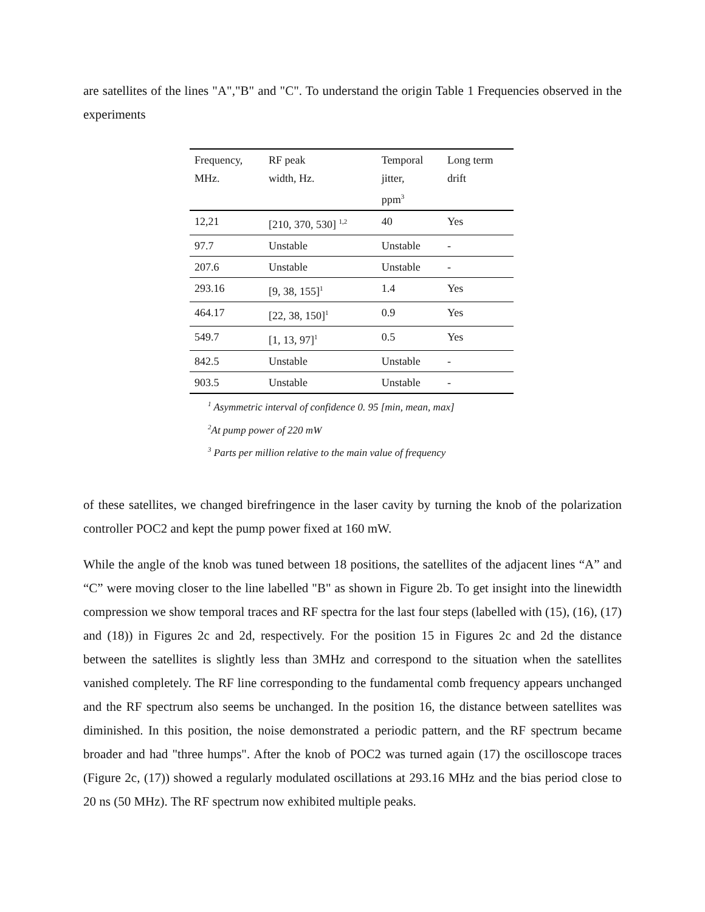are satellites of the lines "A","B" and "C". To understand the origin Table 1 Frequencies observed in the experiments
| Frequency, MHz. | RF peak width, Hz. | Temporal jitter, ppm<sup>3</sup> | Long term drift |
| --- | --- | --- | --- |
| 12,21 | [210, 370, 530] <sup>1,2</sup> | 40 | Yes |
| 97.7 | Unstable | Unstable | - |
| 207.6 | Unstable | Unstable | - |
| 293.16 | [9, 38, 155]<sup>1</sup> | 1.4 | Yes |
| 464.17 | [22, 38, 150]<sup>1</sup> | 0.9 | Yes |
| 549.7 | [1, 13, 97]<sup>1</sup> | 0.5 | Yes |
| 842.5 | Unstable | Unstable | - |
| 903.5 | Unstable | Unstable | - |
<sup>1</sup> Asymmetric interval of confidence 0. 95 [min, mean, max]
<sup>2</sup> At pump power of 220 mW
<sup>3</sup> Parts per million relative to the main value of frequency
of these satellites, we changed birefringence in the laser cavity by turning the knob of the polarization controller POC2 and kept the pump power fixed at 160 mW.
While the angle of the knob was tuned between 18 positions, the satellites of the adjacent lines “A” and “C” were moving closer to the line labelled "B" as shown in Figure 2b. To get insight into the linewidth compression we show temporal traces and RF spectra for the last four steps (labelled with (15), (16), (17) and (18)) in Figures 2c and 2d, respectively. For the position 15 in Figures 2c and 2d the distance between the satellites is slightly less than 3MHz and correspond to the situation when the satellites vanished completely. The RF line corresponding to the fundamental comb frequency appears unchanged and the RF spectrum also seems be unchanged. In the position 16, the distance between satellites was diminished. In this position, the noise demonstrated a periodic pattern, and the RF spectrum became broader and had "three humps". After the knob of POC2 was turned again (17) the oscilloscope traces (Figure 2c, (17)) showed a regularly modulated oscillations at 293.16 MHz and the bias period close to 20 ns (50 MHz). The RF spectrum now exhibited multiple peaks.